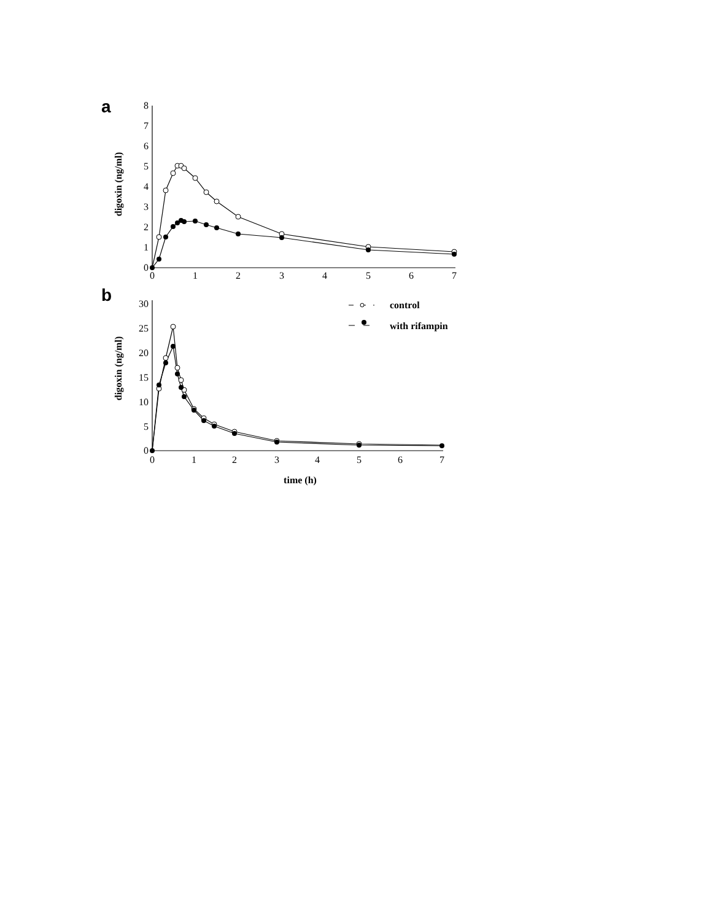a
0
1
2
3
4
5
6
7
8
0
1
2
3
4
5
6
7
digoxin (ng/ml)
b
0
5
10
15
20
25
30
0
1
2
3
4
5
6
7
digoxin (ng/ml)
time (h)
control
with rifampin